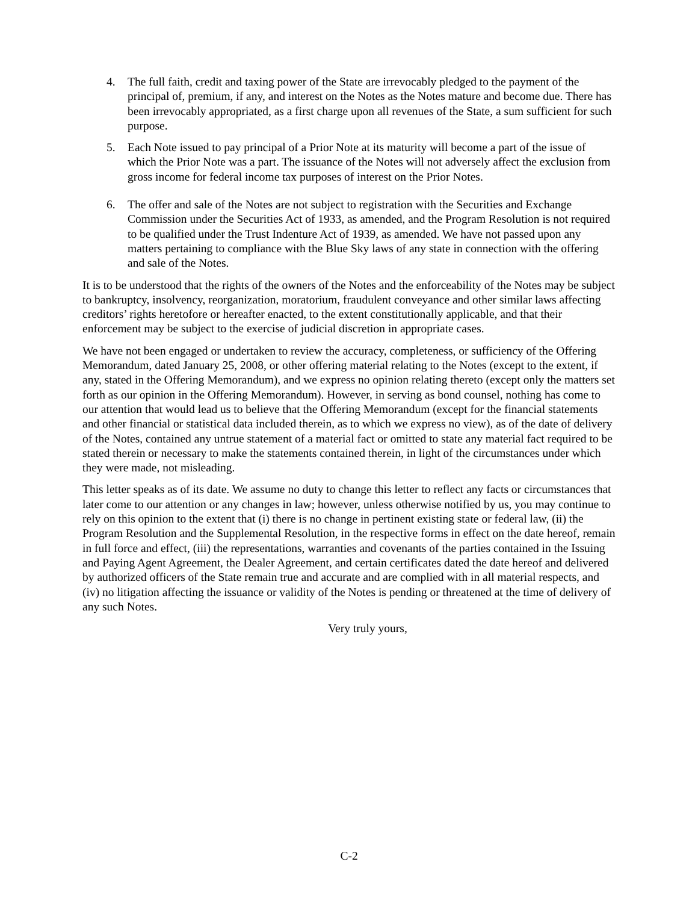4. The full faith, credit and taxing power of the State are irrevocably pledged to the payment of the principal of, premium, if any, and interest on the Notes as the Notes mature and become due. There has been irrevocably appropriated, as a first charge upon all revenues of the State, a sum sufficient for such purpose.
5. Each Note issued to pay principal of a Prior Note at its maturity will become a part of the issue of which the Prior Note was a part. The issuance of the Notes will not adversely affect the exclusion from gross income for federal income tax purposes of interest on the Prior Notes.
6. The offer and sale of the Notes are not subject to registration with the Securities and Exchange Commission under the Securities Act of 1933, as amended, and the Program Resolution is not required to be qualified under the Trust Indenture Act of 1939, as amended. We have not passed upon any matters pertaining to compliance with the Blue Sky laws of any state in connection with the offering and sale of the Notes.
It is to be understood that the rights of the owners of the Notes and the enforceability of the Notes may be subject to bankruptcy, insolvency, reorganization, moratorium, fraudulent conveyance and other similar laws affecting creditors’ rights heretofore or hereafter enacted, to the extent constitutionally applicable, and that their enforcement may be subject to the exercise of judicial discretion in appropriate cases.
We have not been engaged or undertaken to review the accuracy, completeness, or sufficiency of the Offering Memorandum, dated January 25, 2008, or other offering material relating to the Notes (except to the extent, if any, stated in the Offering Memorandum), and we express no opinion relating thereto (except only the matters set forth as our opinion in the Offering Memorandum). However, in serving as bond counsel, nothing has come to our attention that would lead us to believe that the Offering Memorandum (except for the financial statements and other financial or statistical data included therein, as to which we express no view), as of the date of delivery of the Notes, contained any untrue statement of a material fact or omitted to state any material fact required to be stated therein or necessary to make the statements contained therein, in light of the circumstances under which they were made, not misleading.
This letter speaks as of its date. We assume no duty to change this letter to reflect any facts or circumstances that later come to our attention or any changes in law; however, unless otherwise notified by us, you may continue to rely on this opinion to the extent that (i) there is no change in pertinent existing state or federal law, (ii) the Program Resolution and the Supplemental Resolution, in the respective forms in effect on the date hereof, remain in full force and effect, (iii) the representations, warranties and covenants of the parties contained in the Issuing and Paying Agent Agreement, the Dealer Agreement, and certain certificates dated the date hereof and delivered by authorized officers of the State remain true and accurate and are complied with in all material respects, and (iv) no litigation affecting the issuance or validity of the Notes is pending or threatened at the time of delivery of any such Notes.
Very truly yours,
C-2